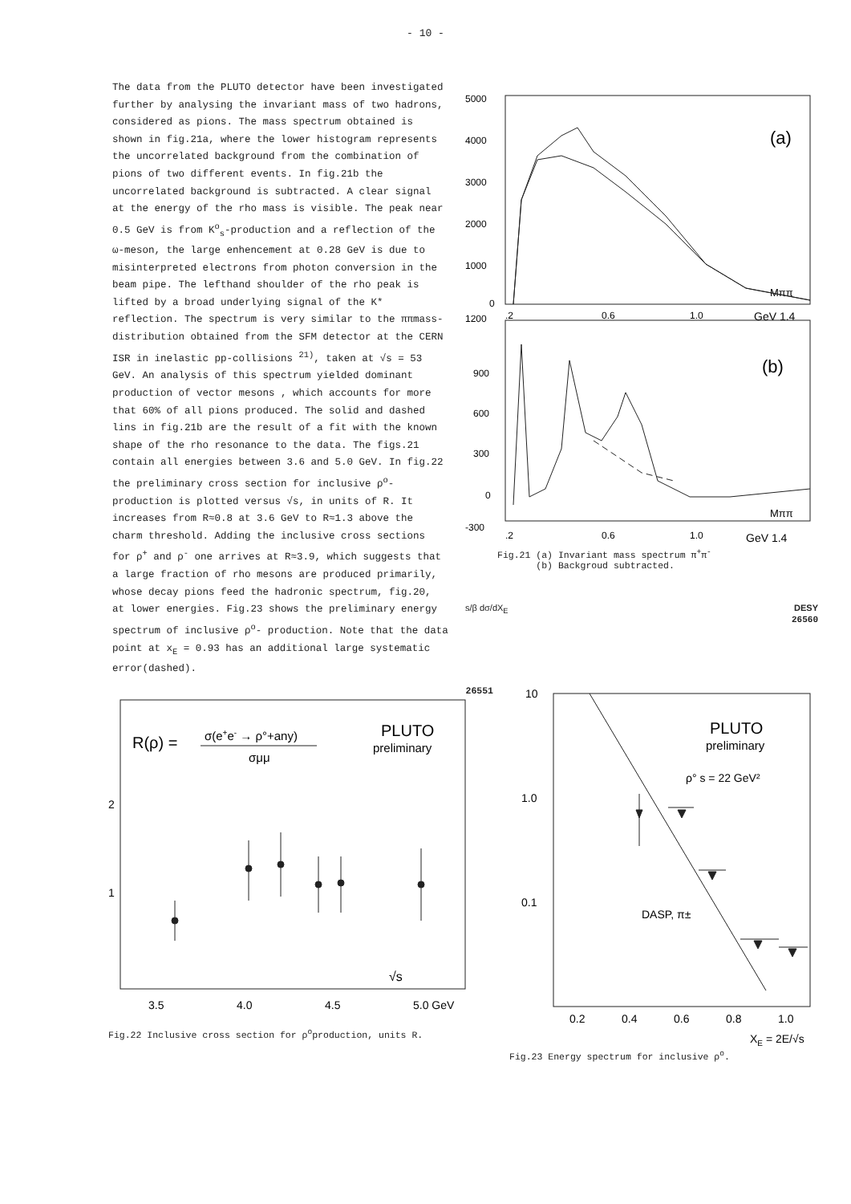- 10 -
The data from the PLUTO detector have been investigated further by analysing the invariant mass of two hadrons, considered as pions. The mass spectrum obtained is shown in fig.21a, where the lower histogram represents the uncorrelated background from the combination of pions of two different events. In fig.21b the uncorrelated background is subtracted. A clear signal at the energy of the rho mass is visible. The peak near 0.5 GeV is from K<sup>o</sup><sub>s</sub>-production and a reflection of the ω-meson, the large enhencement at 0.28 GeV is due to misinterpreted electrons from photon conversion in the beam pipe. The lefthand shoulder of the rho peak is lifted by a broad underlying signal of the K* reflection. The spectrum is very similar to the ππmass-distribution obtained from the SFM detector at the CERN ISR in inelastic pp-collisions <sup>21)</sup>, taken at √s = 53 GeV. An analysis of this spectrum yielded dominant production of vector mesons , which accounts for more that 60% of all pions produced. The solid and dashed lins in fig.21b are the result of a fit with the known shape of the rho resonance to the data. The figs.21 contain all energies between 3.6 and 5.0 GeV. In fig.22 the preliminary cross section for inclusive ρ<sup>o</sup>- production is plotted versus √s, in units of R. It increases from R≈0.8 at 3.6 GeV to R≈1.3 above the charm threshold. Adding the inclusive cross sections for ρ<sup>+</sup> and ρ<sup>-</sup> one arrives at R≈3.9, which suggests that a large fraction of rho mesons are produced primarily, whose decay pions feed the hadronic spectrum, fig.20, at lower energies. Fig.23 shows the preliminary energy spectrum of inclusive ρ<sup>o</sup>- production. Note that the data point at x<sub>E</sub> = 0.93 has an additional large systematic error(dashed).
5000
4000
3000
2000
1000
0
(a)
Mππ
.2
0.6
1.0
GeV 1.4
1200
900
600
300
0
-300
(b)
Mππ
.2
0.6
1.0
GeV 1.4
Fig.21 (a) Invariant mass spectrum π<sup>+</sup>π<sup>-</sup>
(b) Backgroud subtracted.
s/β dσ/dX<sub>E</sub> DESY
26560
26551
R(ρ) =
σ(e+e- → ρ°+any)
σμμ
PLUTO
preliminary
2
1
√s
3.5
4.0
4.5
5.0 GeV
Fig.22 Inclusive cross section for ρ<sup>o</sup>production, units R.
10
1.0
0.1
PLUTO
preliminary
ρ° s = 22 GeV²
DASP, π±
0.2
0.4
0.6
0.8
1.0
XE = 2E/√s
Fig.23 Energy spectrum for inclusive ρ<sup>o</sup>.